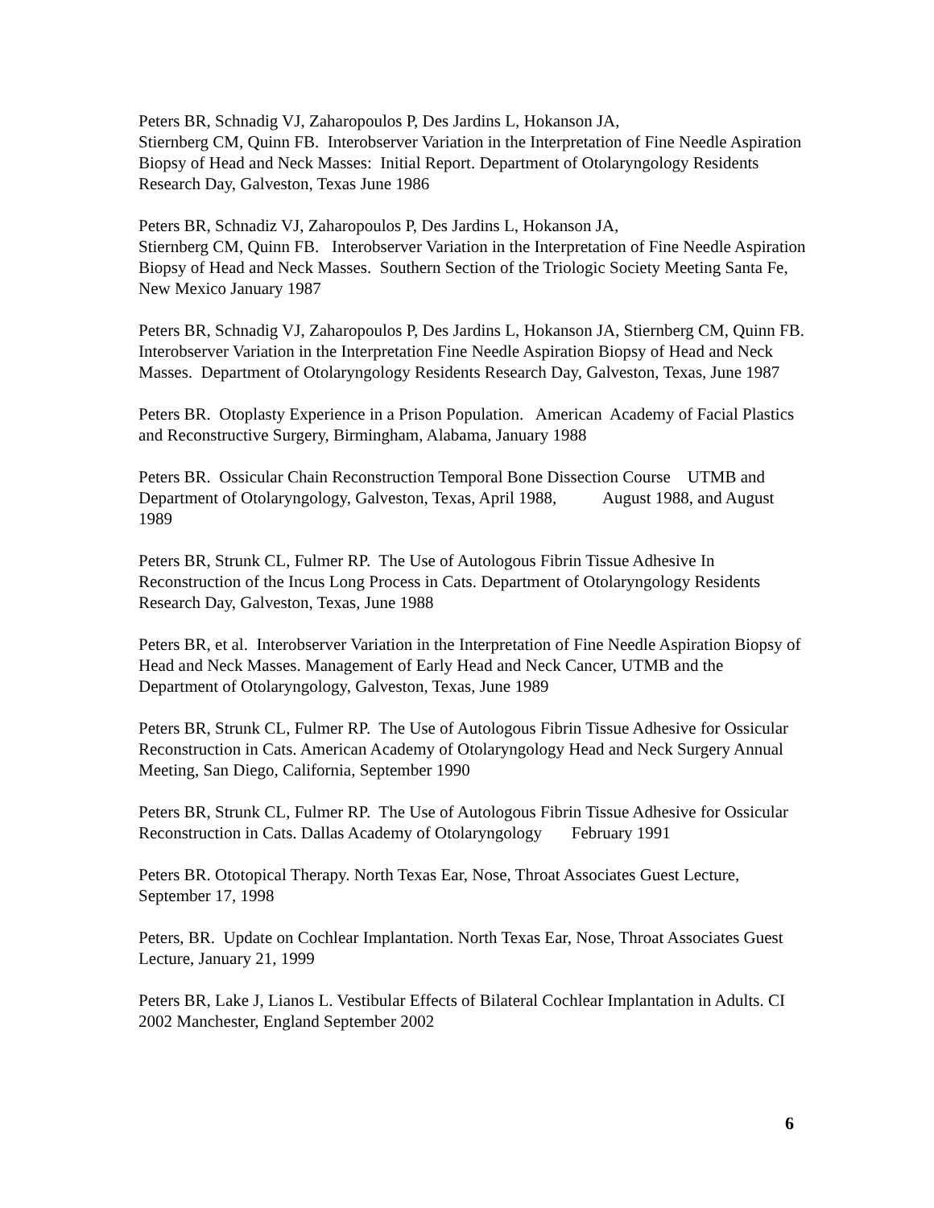Peters BR, Schnadig VJ, Zaharopoulos P, Des Jardins L, Hokanson JA,
Stiernberg CM, Quinn FB. Interobserver Variation in the Interpretation of Fine Needle Aspiration Biopsy of Head and Neck Masses: Initial Report. Department of Otolaryngology Residents Research Day, Galveston, Texas June 1986
Peters BR, Schnadiz VJ, Zaharopoulos P, Des Jardins L, Hokanson JA,
Stiernberg CM, Quinn FB. Interobserver Variation in the Interpretation of Fine Needle Aspiration Biopsy of Head and Neck Masses. Southern Section of the Triologic Society Meeting Santa Fe, New Mexico January 1987
Peters BR, Schnadig VJ, Zaharopoulos P, Des Jardins L, Hokanson JA, Stiernberg CM, Quinn FB. Interobserver Variation in the Interpretation Fine Needle Aspiration Biopsy of Head and Neck Masses. Department of Otolaryngology Residents Research Day, Galveston, Texas, June 1987
Peters BR. Otoplasty Experience in a Prison Population. American Academy of Facial Plastics and Reconstructive Surgery, Birmingham, Alabama, January 1988
Peters BR. Ossicular Chain Reconstruction Temporal Bone Dissection Course UTMB and Department of Otolaryngology, Galveston, Texas, April 1988, August 1988, and August 1989
Peters BR, Strunk CL, Fulmer RP. The Use of Autologous Fibrin Tissue Adhesive In Reconstruction of the Incus Long Process in Cats. Department of Otolaryngology Residents Research Day, Galveston, Texas, June 1988
Peters BR, et al. Interobserver Variation in the Interpretation of Fine Needle Aspiration Biopsy of Head and Neck Masses. Management of Early Head and Neck Cancer, UTMB and the Department of Otolaryngology, Galveston, Texas, June 1989
Peters BR, Strunk CL, Fulmer RP. The Use of Autologous Fibrin Tissue Adhesive for Ossicular Reconstruction in Cats. American Academy of Otolaryngology Head and Neck Surgery Annual Meeting, San Diego, California, September 1990
Peters BR, Strunk CL, Fulmer RP. The Use of Autologous Fibrin Tissue Adhesive for Ossicular Reconstruction in Cats. Dallas Academy of Otolaryngology February 1991
Peters BR. Ototopical Therapy. North Texas Ear, Nose, Throat Associates Guest Lecture, September 17, 1998
Peters, BR. Update on Cochlear Implantation. North Texas Ear, Nose, Throat Associates Guest Lecture, January 21, 1999
Peters BR, Lake J, Lianos L. Vestibular Effects of Bilateral Cochlear Implantation in Adults. CI 2002 Manchester, England September 2002
6